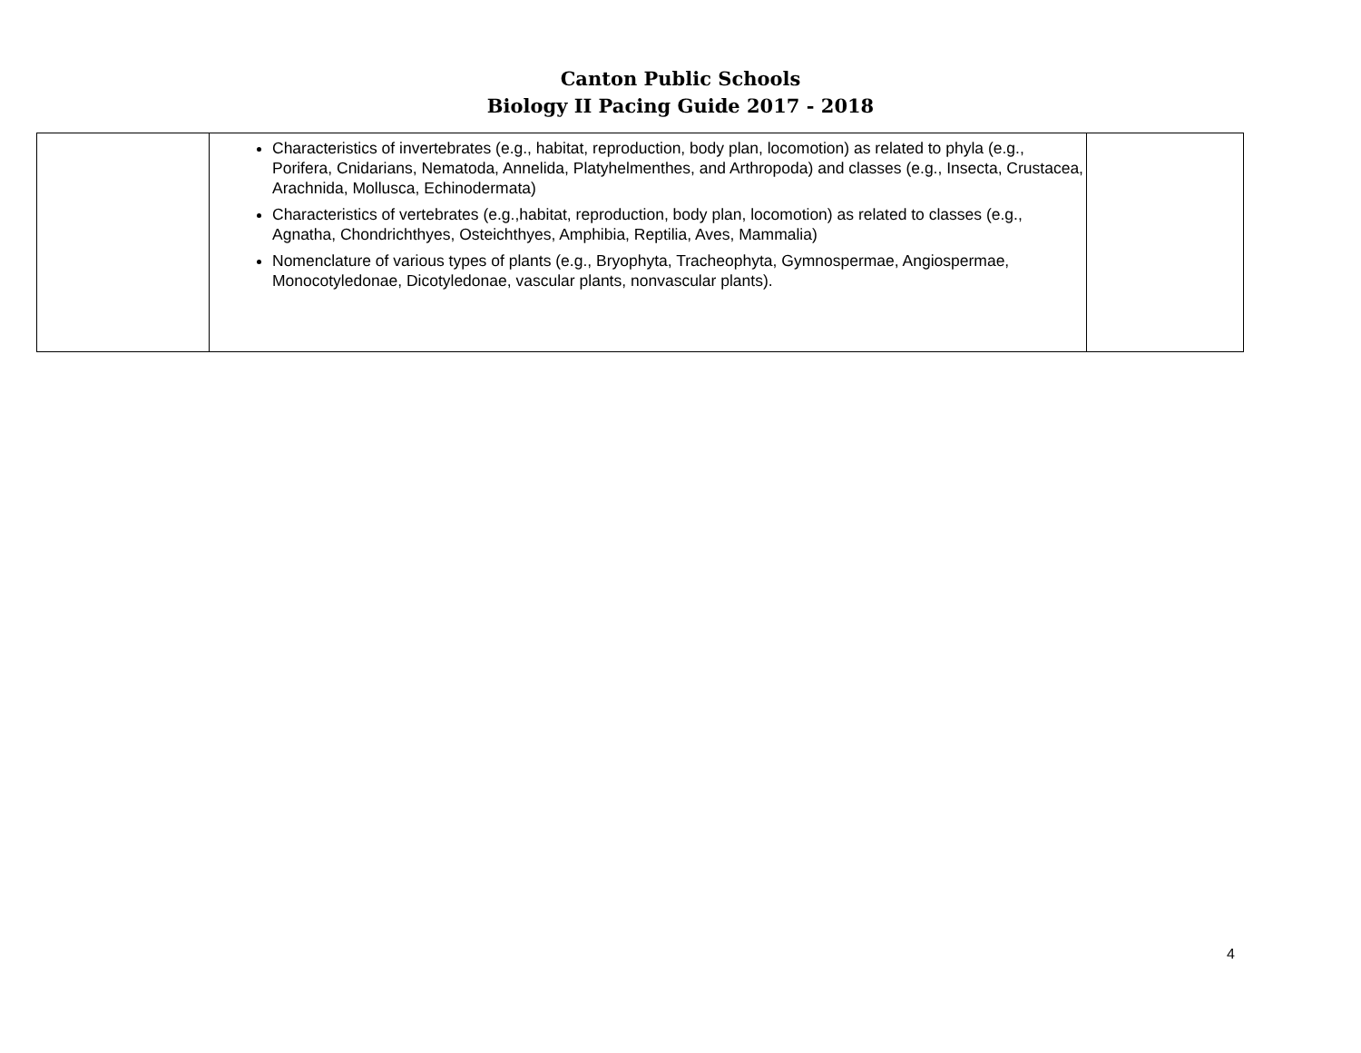Canton Public Schools
Biology II Pacing Guide 2017 - 2018
| | Characteristics of invertebrates (e.g., habitat, reproduction, body plan, locomotion) as related to phyla (e.g., Porifera, Cnidarians, Nematoda, Annelida, Platyhelmenthes, and Arthropoda) and classes (e.g., Insecta, Crustacea, Arachnida, Mollusca, Echinodermata) Characteristics of vertebrates (e.g.,habitat, reproduction, body plan, locomotion) as related to classes (e.g., Agnatha, Chondrichthyes, Osteichthyes, Amphibia, Reptilia, Aves, Mammalia) Nomenclature of various types of plants (e.g., Bryophyta, Tracheophyta, Gymnospermae, Angiospermae, Monocotyledonae, Dicotyledonae, vascular plants, nonvascular plants). | |
4